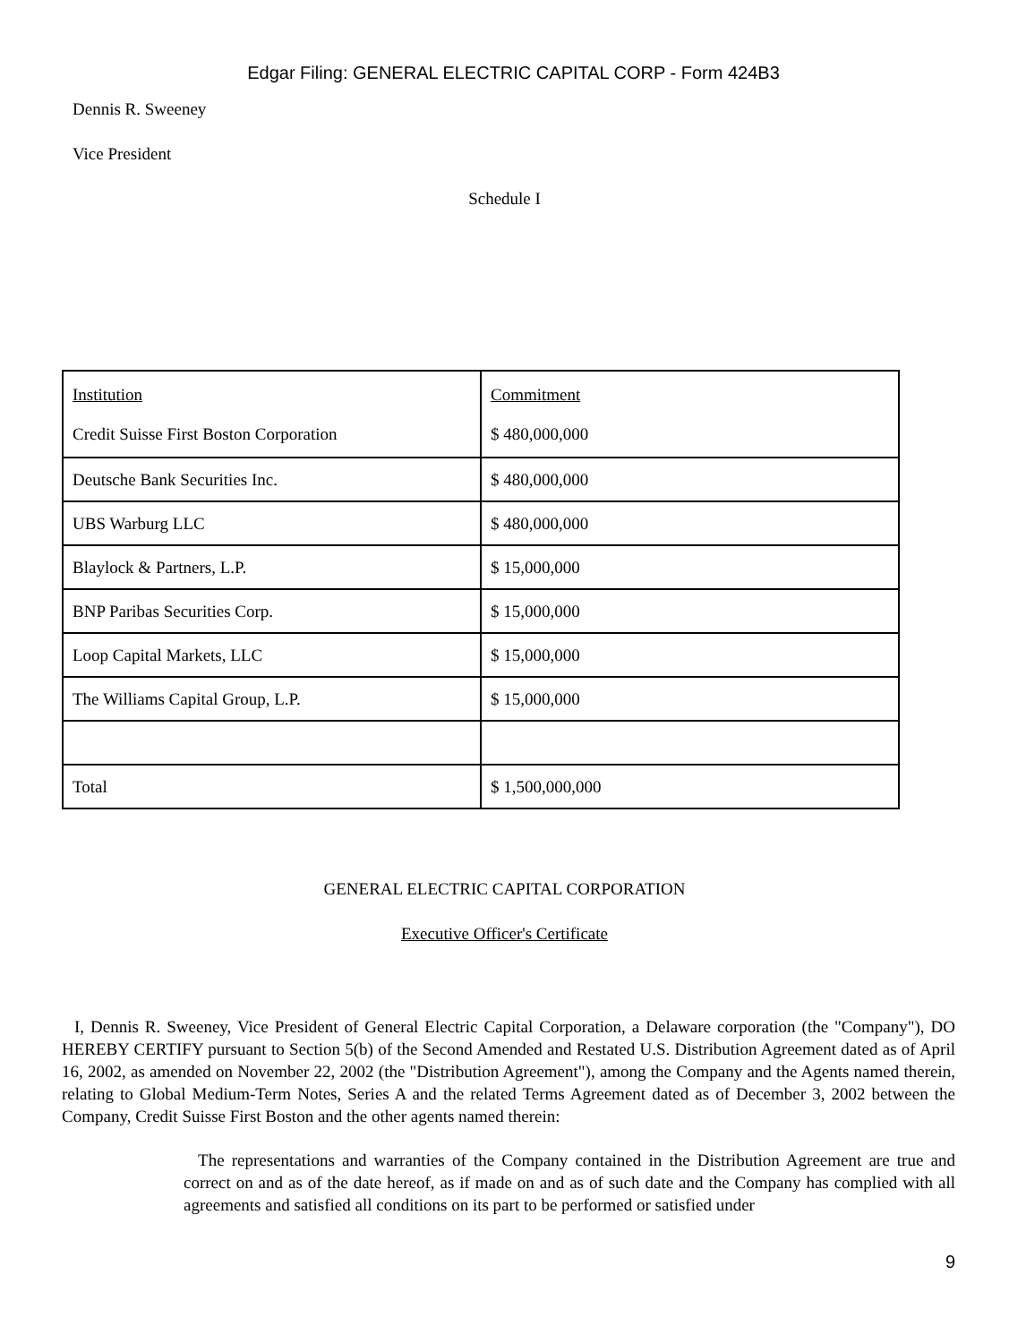Edgar Filing: GENERAL ELECTRIC CAPITAL CORP - Form 424B3
Dennis R. Sweeney
Vice President
Schedule I
| Institution Credit Suisse First Boston Corporation | Commitment $ 480,000,000 |
| Deutsche Bank Securities Inc. | $ 480,000,000 |
| UBS Warburg LLC | $ 480,000,000 |
| Blaylock & Partners, L.P. | $ 15,000,000 |
| BNP Paribas Securities Corp. | $ 15,000,000 |
| Loop Capital Markets, LLC | $ 15,000,000 |
| The Williams Capital Group, L.P. | $ 15,000,000 |
| Total | $ 1,500,000,000 |
GENERAL ELECTRIC CAPITAL CORPORATION
Executive Officer's Certificate
I, Dennis R. Sweeney, Vice President of General Electric Capital Corporation, a Delaware corporation (the "Company"), DO HEREBY CERTIFY pursuant to Section 5(b) of the Second Amended and Restated U.S. Distribution Agreement dated as of April 16, 2002, as amended on November 22, 2002 (the "Distribution Agreement"), among the Company and the Agents named therein, relating to Global Medium-Term Notes, Series A and the related Terms Agreement dated as of December 3, 2002 between the Company, Credit Suisse First Boston and the other agents named therein:
The representations and warranties of the Company contained in the Distribution Agreement are true and correct on and as of the date hereof, as if made on and as of such date and the Company has complied with all agreements and satisfied all conditions on its part to be performed or satisfied under
9